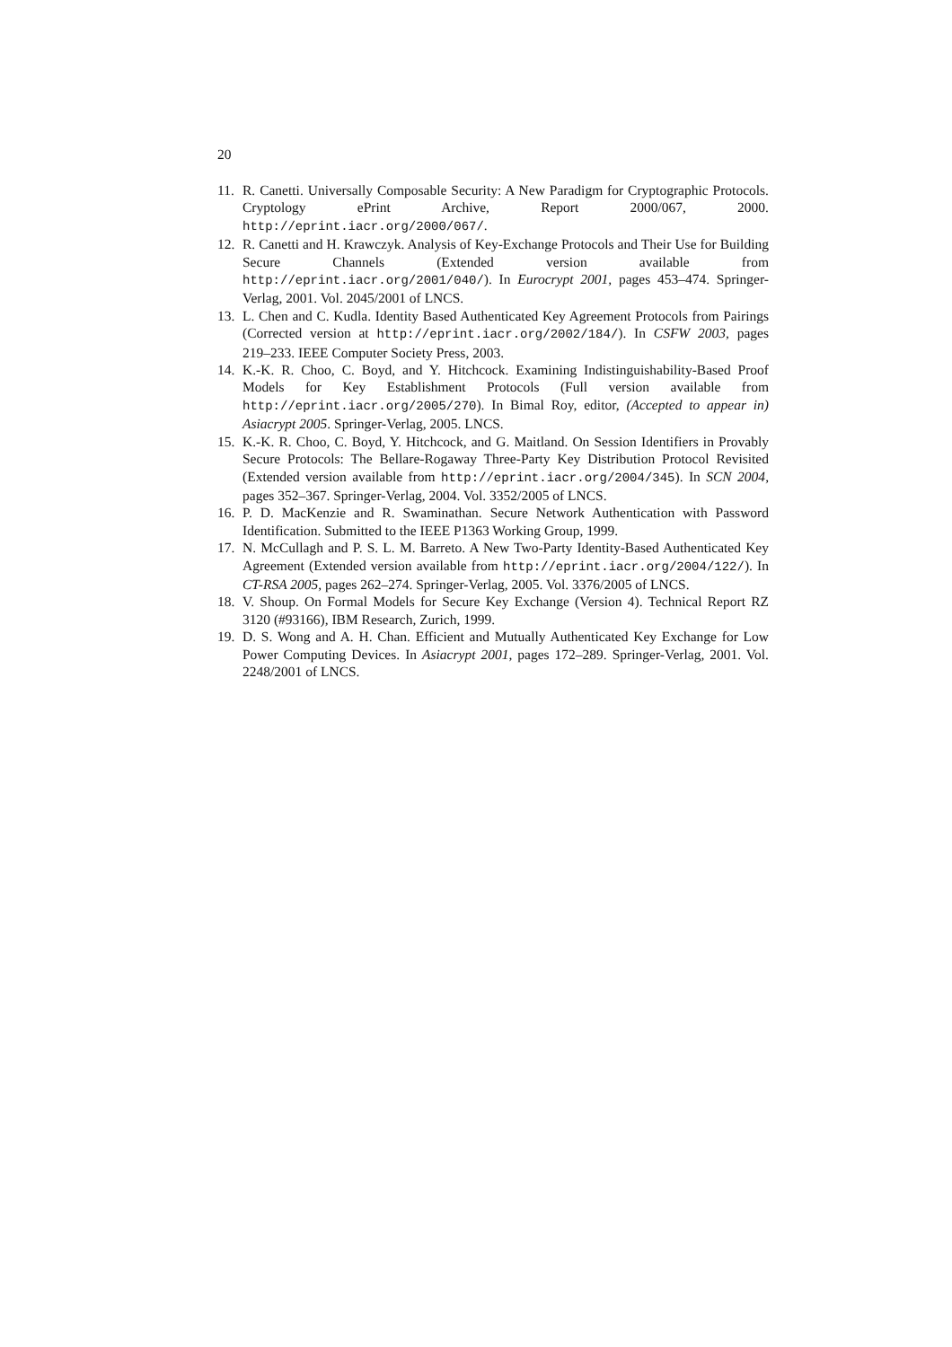20
11. R. Canetti. Universally Composable Security: A New Paradigm for Cryptographic Protocols. Cryptology ePrint Archive, Report 2000/067, 2000. http://eprint.iacr.org/2000/067/.
12. R. Canetti and H. Krawczyk. Analysis of Key-Exchange Protocols and Their Use for Building Secure Channels (Extended version available from http://eprint.iacr.org/2001/040/). In Eurocrypt 2001, pages 453–474. Springer-Verlag, 2001. Vol. 2045/2001 of LNCS.
13. L. Chen and C. Kudla. Identity Based Authenticated Key Agreement Protocols from Pairings (Corrected version at http://eprint.iacr.org/2002/184/). In CSFW 2003, pages 219–233. IEEE Computer Society Press, 2003.
14. K.-K. R. Choo, C. Boyd, and Y. Hitchcock. Examining Indistinguishability-Based Proof Models for Key Establishment Protocols (Full version available from http://eprint.iacr.org/2005/270). In Bimal Roy, editor, (Accepted to appear in) Asiacrypt 2005. Springer-Verlag, 2005. LNCS.
15. K.-K. R. Choo, C. Boyd, Y. Hitchcock, and G. Maitland. On Session Identifiers in Provably Secure Protocols: The Bellare-Rogaway Three-Party Key Distribution Protocol Revisited (Extended version available from http://eprint.iacr.org/2004/345). In SCN 2004, pages 352–367. Springer-Verlag, 2004. Vol. 3352/2005 of LNCS.
16. P. D. MacKenzie and R. Swaminathan. Secure Network Authentication with Password Identification. Submitted to the IEEE P1363 Working Group, 1999.
17. N. McCullagh and P. S. L. M. Barreto. A New Two-Party Identity-Based Authenticated Key Agreement (Extended version available from http://eprint.iacr.org/2004/122/). In CT-RSA 2005, pages 262–274. Springer-Verlag, 2005. Vol. 3376/2005 of LNCS.
18. V. Shoup. On Formal Models for Secure Key Exchange (Version 4). Technical Report RZ 3120 (#93166), IBM Research, Zurich, 1999.
19. D. S. Wong and A. H. Chan. Efficient and Mutually Authenticated Key Exchange for Low Power Computing Devices. In Asiacrypt 2001, pages 172–289. Springer-Verlag, 2001. Vol. 2248/2001 of LNCS.